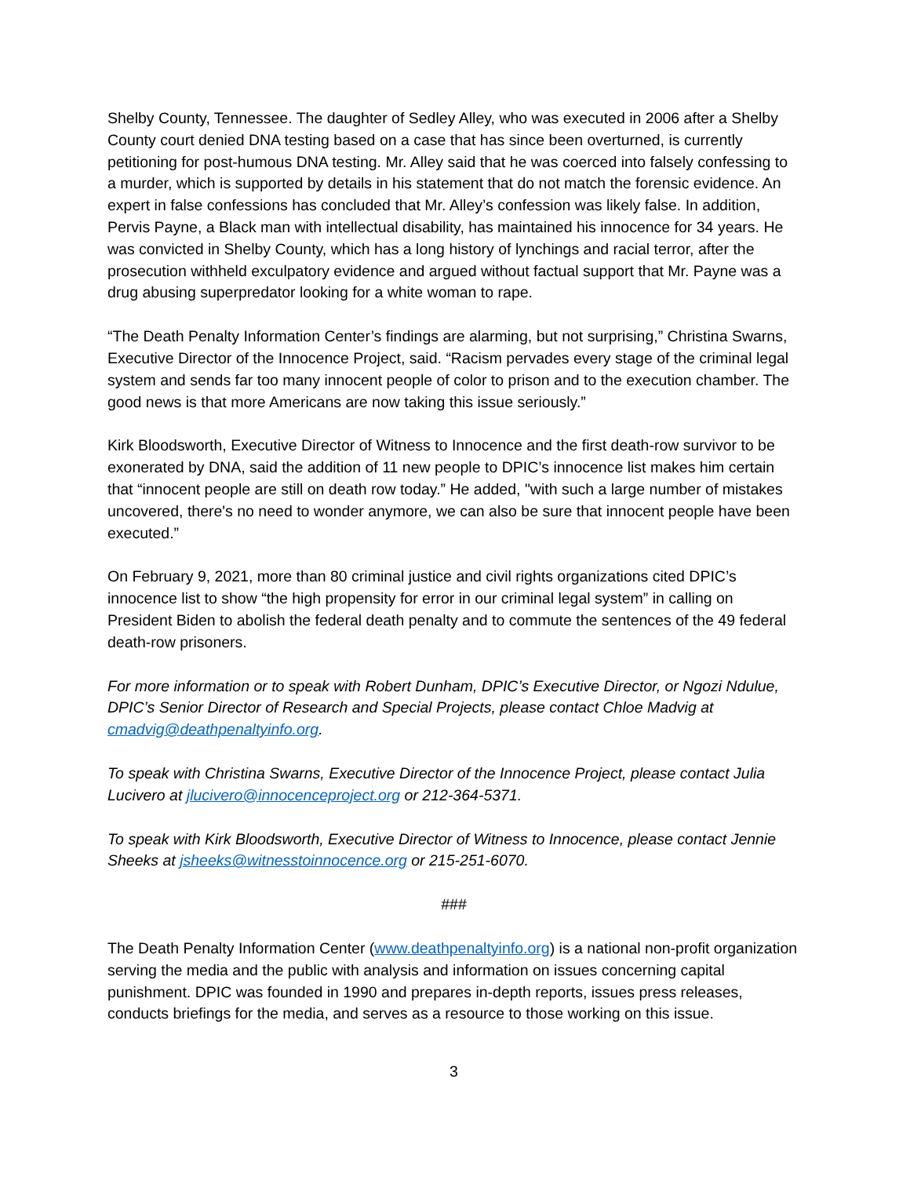Shelby County, Tennessee. The daughter of Sedley Alley, who was executed in 2006 after a Shelby County court denied DNA testing based on a case that has since been overturned, is currently petitioning for post-humous DNA testing. Mr. Alley said that he was coerced into falsely confessing to a murder, which is supported by details in his statement that do not match the forensic evidence. An expert in false confessions has concluded that Mr. Alley’s confession was likely false. In addition, Pervis Payne, a Black man with intellectual disability, has maintained his innocence for 34 years. He was convicted in Shelby County, which has a long history of lynchings and racial terror, after the prosecution withheld exculpatory evidence and argued without factual support that Mr. Payne was a drug abusing superpredator looking for a white woman to rape.
“The Death Penalty Information Center’s findings are alarming, but not surprising,” Christina Swarns, Executive Director of the Innocence Project, said. “Racism pervades every stage of the criminal legal system and sends far too many innocent people of color to prison and to the execution chamber. The good news is that more Americans are now taking this issue seriously.”
Kirk Bloodsworth, Executive Director of Witness to Innocence and the first death-row survivor to be exonerated by DNA, said the addition of 11 new people to DPIC’s innocence list makes him certain that “innocent people are still on death row today.” He added, "with such a large number of mistakes uncovered, there's no need to wonder anymore, we can also be sure that innocent people have been executed.”
On February 9, 2021, more than 80 criminal justice and civil rights organizations cited DPIC’s innocence list to show “the high propensity for error in our criminal legal system” in calling on President Biden to abolish the federal death penalty and to commute the sentences of the 49 federal death-row prisoners.
For more information or to speak with Robert Dunham, DPIC’s Executive Director, or Ngozi Ndulue, DPIC’s Senior Director of Research and Special Projects, please contact Chloe Madvig at cmadvig@deathpenaltyinfo.org.
To speak with Christina Swarns, Executive Director of the Innocence Project, please contact Julia Lucivero at jlucivero@innocenceproject.org or 212-364-5371.
To speak with Kirk Bloodsworth, Executive Director of Witness to Innocence, please contact Jennie Sheeks at jsheeks@witnesstoinnocence.org or 215-251-6070.
###
The Death Penalty Information Center (www.deathpenaltyinfo.org) is a national non-profit organization serving the media and the public with analysis and information on issues concerning capital punishment. DPIC was founded in 1990 and prepares in-depth reports, issues press releases, conducts briefings for the media, and serves as a resource to those working on this issue.
3